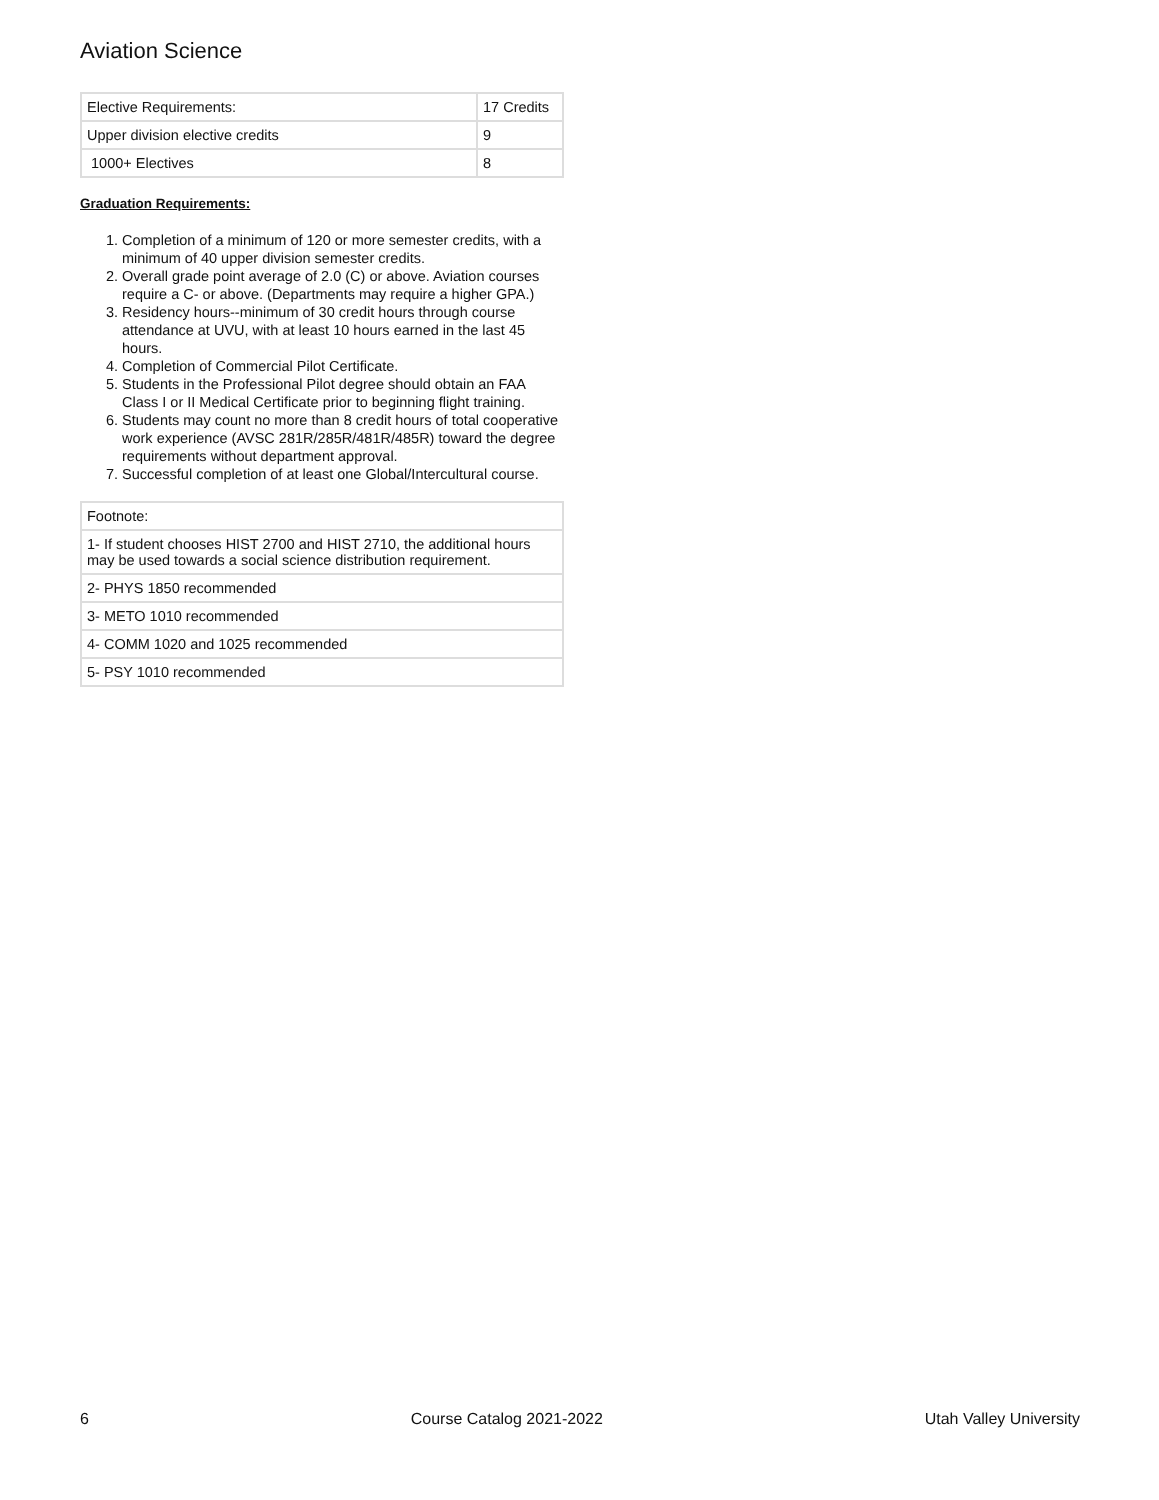Aviation Science
| Elective Requirements: | 17 Credits |
| Upper division elective credits | 9 |
| 1000+ Electives | 8 |
Graduation Requirements:
1. Completion of a minimum of 120 or more semester credits, with a minimum of 40 upper division semester credits.
2. Overall grade point average of 2.0 (C) or above. Aviation courses require a C- or above. (Departments may require a higher GPA.)
3. Residency hours--minimum of 30 credit hours through course attendance at UVU, with at least 10 hours earned in the last 45 hours.
4. Completion of Commercial Pilot Certificate.
5. Students in the Professional Pilot degree should obtain an FAA Class I or II Medical Certificate prior to beginning flight training.
6. Students may count no more than 8 credit hours of total cooperative work experience (AVSC 281R/285R/481R/485R) toward the degree requirements without department approval.
7. Successful completion of at least one Global/Intercultural course.
| Footnote: |
| 1- If student chooses HIST 2700 and HIST 2710, the additional hours may be used towards a social science distribution requirement. |
| 2- PHYS 1850 recommended |
| 3- METO 1010 recommended |
| 4- COMM 1020 and 1025 recommended |
| 5- PSY 1010 recommended |
6 Course Catalog 2021-2022 Utah Valley University